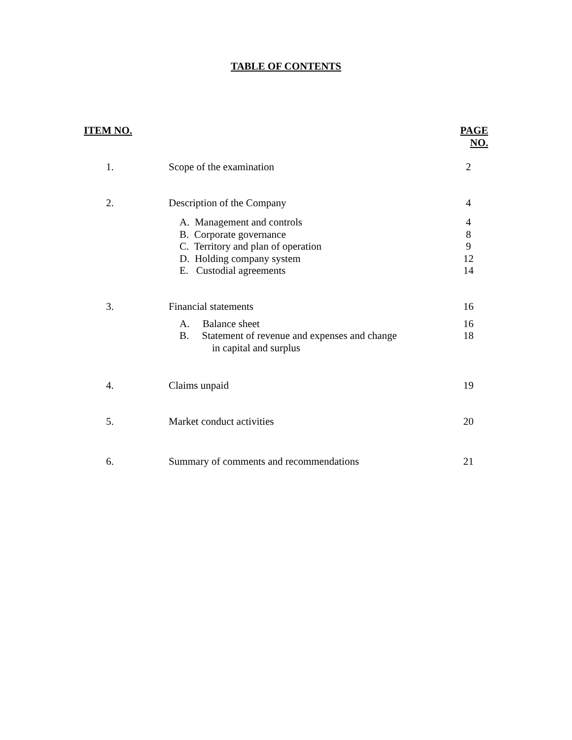TABLE OF CONTENTS
| ITEM NO. | | PAGE NO. |
| --- | --- | --- |
| 1. | Scope of the examination | 2 |
| 2. | Description of the Company | 4 |
| | A. Management and controls B. Corporate governance C. Territory and plan of operation D. Holding company system E. Custodial agreements | 4 8 9 12 14 |
| 3. | Financial statements | 16 |
| | A. Balance sheet B. Statement of revenue and expenses and change in capital and surplus | 16 18 |
| 4. | Claims unpaid | 19 |
| 5. | Market conduct activities | 20 |
| 6. | Summary of comments and recommendations | 21 |